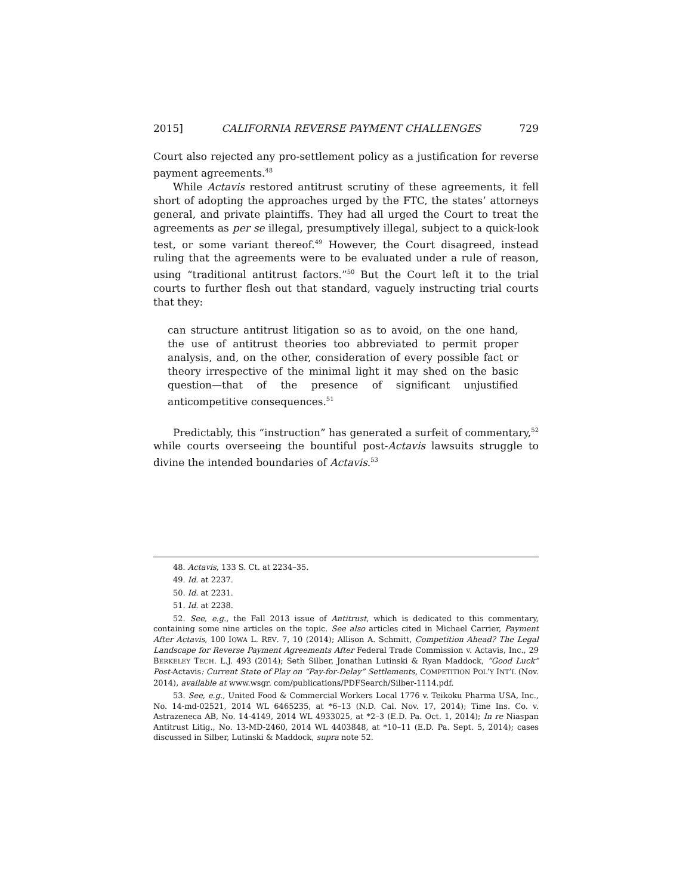2015] CALIFORNIA REVERSE PAYMENT CHALLENGES 729
Court also rejected any pro-settlement policy as a justification for reverse payment agreements.<sup>48</sup>
While Actavis restored antitrust scrutiny of these agreements, it fell short of adopting the approaches urged by the FTC, the states’ attorneys general, and private plaintiffs. They had all urged the Court to treat the agreements as per se illegal, presumptively illegal, subject to a quick-look test, or some variant thereof.<sup>49</sup> However, the Court disagreed, instead ruling that the agreements were to be evaluated under a rule of reason, using “traditional antitrust factors.”<sup>50</sup> But the Court left it to the trial courts to further flesh out that standard, vaguely instructing trial courts that they:
can structure antitrust litigation so as to avoid, on the one hand, the use of antitrust theories too abbreviated to permit proper analysis, and, on the other, consideration of every possible fact or theory irrespective of the minimal light it may shed on the basic question—that of the presence of significant unjustified anticompetitive consequences.<sup>51</sup>
Predictably, this “instruction” has generated a surfeit of commentary,<sup>52</sup> while courts overseeing the bountiful post-Actavis lawsuits struggle to divine the intended boundaries of Actavis.<sup>53</sup>
48. Actavis, 133 S. Ct. at 2234–35.
49. Id. at 2237.
50. Id. at 2231.
51. Id. at 2238.
52. See, e.g., the Fall 2013 issue of Antitrust, which is dedicated to this commentary, containing some nine articles on the topic. See also articles cited in Michael Carrier, Payment After Actavis, 100 IOWA L. REV. 7, 10 (2014); Allison A. Schmitt, Competition Ahead? The Legal Landscape for Reverse Payment Agreements After Federal Trade Commission v. Actavis, Inc., 29 BERKELEY TECH. L.J. 493 (2014); Seth Silber, Jonathan Lutinski & Ryan Maddock, “Good Luck” Post-Actavis: Current State of Play on “Pay-for-Delay” Settlements, COMPETITION POL’Y INT’L (Nov. 2014), available at www.wsgr. com/publications/PDFSearch/Silber-1114.pdf.
53. See, e.g., United Food & Commercial Workers Local 1776 v. Teikoku Pharma USA, Inc., No. 14-md-02521, 2014 WL 6465235, at *6–13 (N.D. Cal. Nov. 17, 2014); Time Ins. Co. v. Astrazeneca AB, No. 14-4149, 2014 WL 4933025, at *2–3 (E.D. Pa. Oct. 1, 2014); In re Niaspan Antitrust Litig., No. 13-MD-2460, 2014 WL 4403848, at *10–11 (E.D. Pa. Sept. 5, 2014); cases discussed in Silber, Lutinski & Maddock, supra note 52.